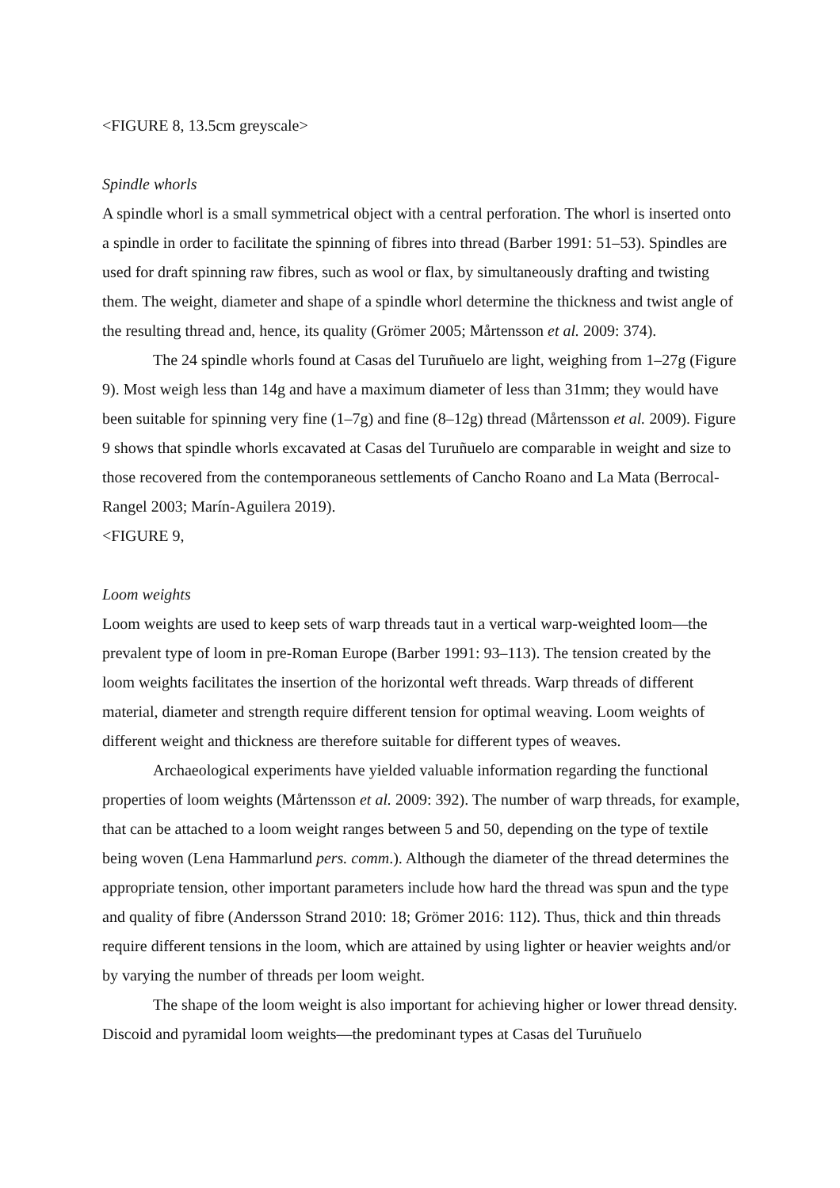<FIGURE 8, 13.5cm greyscale>
Spindle whorls
A spindle whorl is a small symmetrical object with a central perforation. The whorl is inserted onto a spindle in order to facilitate the spinning of fibres into thread (Barber 1991: 51–53). Spindles are used for draft spinning raw fibres, such as wool or flax, by simultaneously drafting and twisting them. The weight, diameter and shape of a spindle whorl determine the thickness and twist angle of the resulting thread and, hence, its quality (Grömer 2005; Mårtensson et al. 2009: 374).
The 24 spindle whorls found at Casas del Turuñuelo are light, weighing from 1–27g (Figure 9). Most weigh less than 14g and have a maximum diameter of less than 31mm; they would have been suitable for spinning very fine (1–7g) and fine (8–12g) thread (Mårtensson et al. 2009). Figure 9 shows that spindle whorls excavated at Casas del Turuñuelo are comparable in weight and size to those recovered from the contemporaneous settlements of Cancho Roano and La Mata (Berrocal-Rangel 2003; Marín-Aguilera 2019).
<FIGURE 9,
Loom weights
Loom weights are used to keep sets of warp threads taut in a vertical warp-weighted loom—the prevalent type of loom in pre-Roman Europe (Barber 1991: 93–113). The tension created by the loom weights facilitates the insertion of the horizontal weft threads. Warp threads of different material, diameter and strength require different tension for optimal weaving. Loom weights of different weight and thickness are therefore suitable for different types of weaves.
Archaeological experiments have yielded valuable information regarding the functional properties of loom weights (Mårtensson et al. 2009: 392). The number of warp threads, for example, that can be attached to a loom weight ranges between 5 and 50, depending on the type of textile being woven (Lena Hammarlund pers. comm.). Although the diameter of the thread determines the appropriate tension, other important parameters include how hard the thread was spun and the type and quality of fibre (Andersson Strand 2010: 18; Grömer 2016: 112). Thus, thick and thin threads require different tensions in the loom, which are attained by using lighter or heavier weights and/or by varying the number of threads per loom weight.
The shape of the loom weight is also important for achieving higher or lower thread density. Discoid and pyramidal loom weights—the predominant types at Casas del Turuñuelo